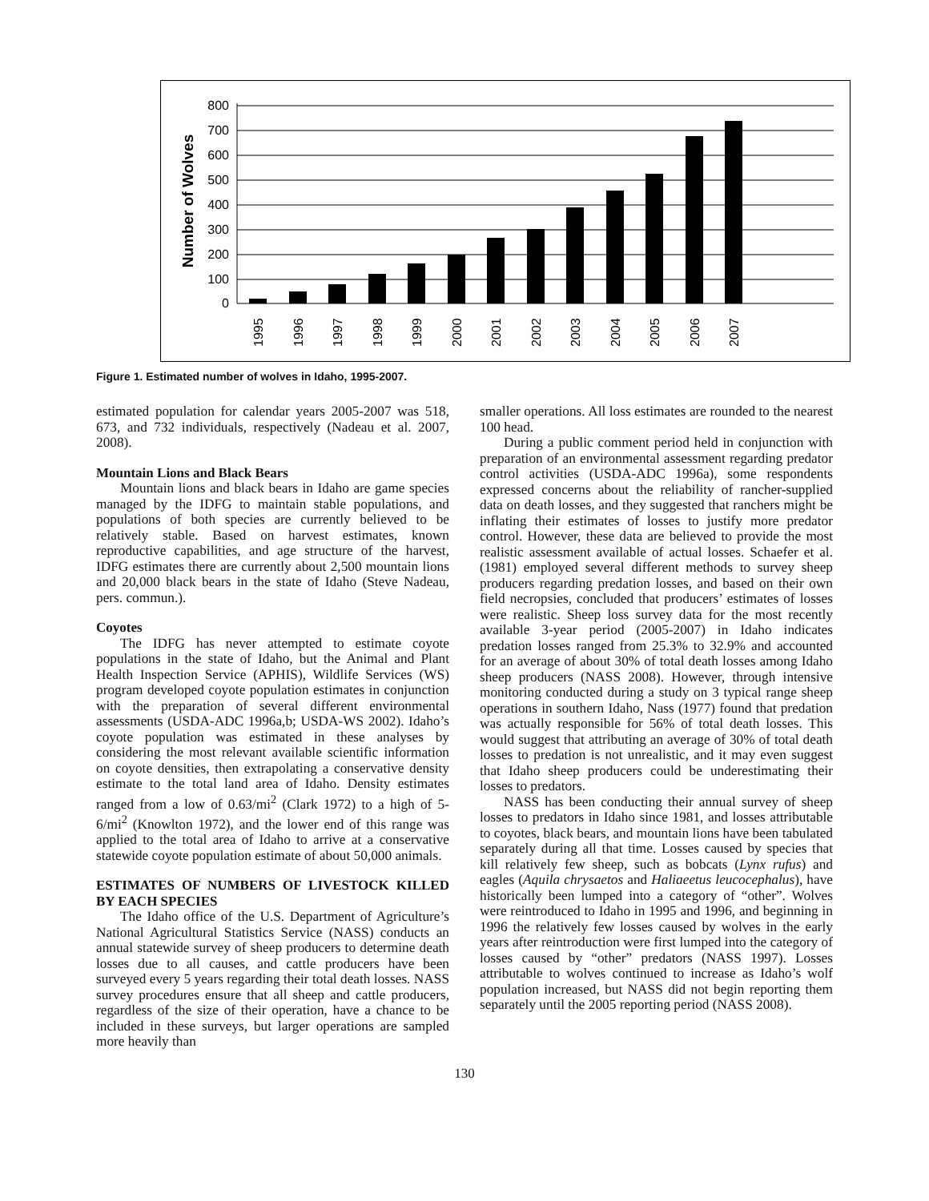Number of Wolves
0
100
200
300
400
500
600
700
800
1995
1996
1997
1998
1999
2000
2001
2002
2003
2004
2005
2006
2007
Figure 1. Estimated number of wolves in Idaho, 1995-2007.
estimated population for calendar years 2005-2007 was 518, 673, and 732 individuals, respectively (Nadeau et al. 2007, 2008).
Mountain Lions and Black Bears
Mountain lions and black bears in Idaho are game species managed by the IDFG to maintain stable populations, and populations of both species are currently believed to be relatively stable. Based on harvest estimates, known reproductive capabilities, and age structure of the harvest, IDFG estimates there are currently about 2,500 mountain lions and 20,000 black bears in the state of Idaho (Steve Nadeau, pers. commun.).
Coyotes
The IDFG has never attempted to estimate coyote populations in the state of Idaho, but the Animal and Plant Health Inspection Service (APHIS), Wildlife Services (WS) program developed coyote population estimates in conjunction with the preparation of several different environmental assessments (USDA-ADC 1996a,b; USDA-WS 2002). Idaho’s coyote population was estimated in these analyses by considering the most relevant available scientific information on coyote densities, then extrapolating a conservative density estimate to the total land area of Idaho. Density estimates ranged from a low of 0.63/mi<sup>2</sup> (Clark 1972) to a high of 5-6/mi<sup>2</sup> (Knowlton 1972), and the lower end of this range was applied to the total area of Idaho to arrive at a conservative statewide coyote population estimate of about 50,000 animals.
ESTIMATES OF NUMBERS OF LIVESTOCK KILLED BY EACH SPECIES
The Idaho office of the U.S. Department of Agriculture’s National Agricultural Statistics Service (NASS) conducts an annual statewide survey of sheep producers to determine death losses due to all causes, and cattle producers have been surveyed every 5 years regarding their total death losses. NASS survey procedures ensure that all sheep and cattle producers, regardless of the size of their operation, have a chance to be included in these surveys, but larger operations are sampled more heavily than
smaller operations. All loss estimates are rounded to the nearest 100 head.
During a public comment period held in conjunction with preparation of an environmental assessment regarding predator control activities (USDA-ADC 1996a), some respondents expressed concerns about the reliability of rancher-supplied data on death losses, and they suggested that ranchers might be inflating their estimates of losses to justify more predator control. However, these data are believed to provide the most realistic assessment available of actual losses. Schaefer et al. (1981) employed several different methods to survey sheep producers regarding predation losses, and based on their own field necropsies, concluded that producers’ estimates of losses were realistic. Sheep loss survey data for the most recently available 3-year period (2005-2007) in Idaho indicates predation losses ranged from 25.3% to 32.9% and accounted for an average of about 30% of total death losses among Idaho sheep producers (NASS 2008). However, through intensive monitoring conducted during a study on 3 typical range sheep operations in southern Idaho, Nass (1977) found that predation was actually responsible for 56% of total death losses. This would suggest that attributing an average of 30% of total death losses to predation is not unrealistic, and it may even suggest that Idaho sheep producers could be underestimating their losses to predators.
NASS has been conducting their annual survey of sheep losses to predators in Idaho since 1981, and losses attributable to coyotes, black bears, and mountain lions have been tabulated separately during all that time. Losses caused by species that kill relatively few sheep, such as bobcats (Lynx rufus) and eagles (Aquila chrysaetos and Haliaeetus leucocephalus), have historically been lumped into a category of “other”. Wolves were reintroduced to Idaho in 1995 and 1996, and beginning in 1996 the relatively few losses caused by wolves in the early years after reintroduction were first lumped into the category of losses caused by “other” predators (NASS 1997). Losses attributable to wolves continued to increase as Idaho’s wolf population increased, but NASS did not begin reporting them separately until the 2005 reporting period (NASS 2008).
130